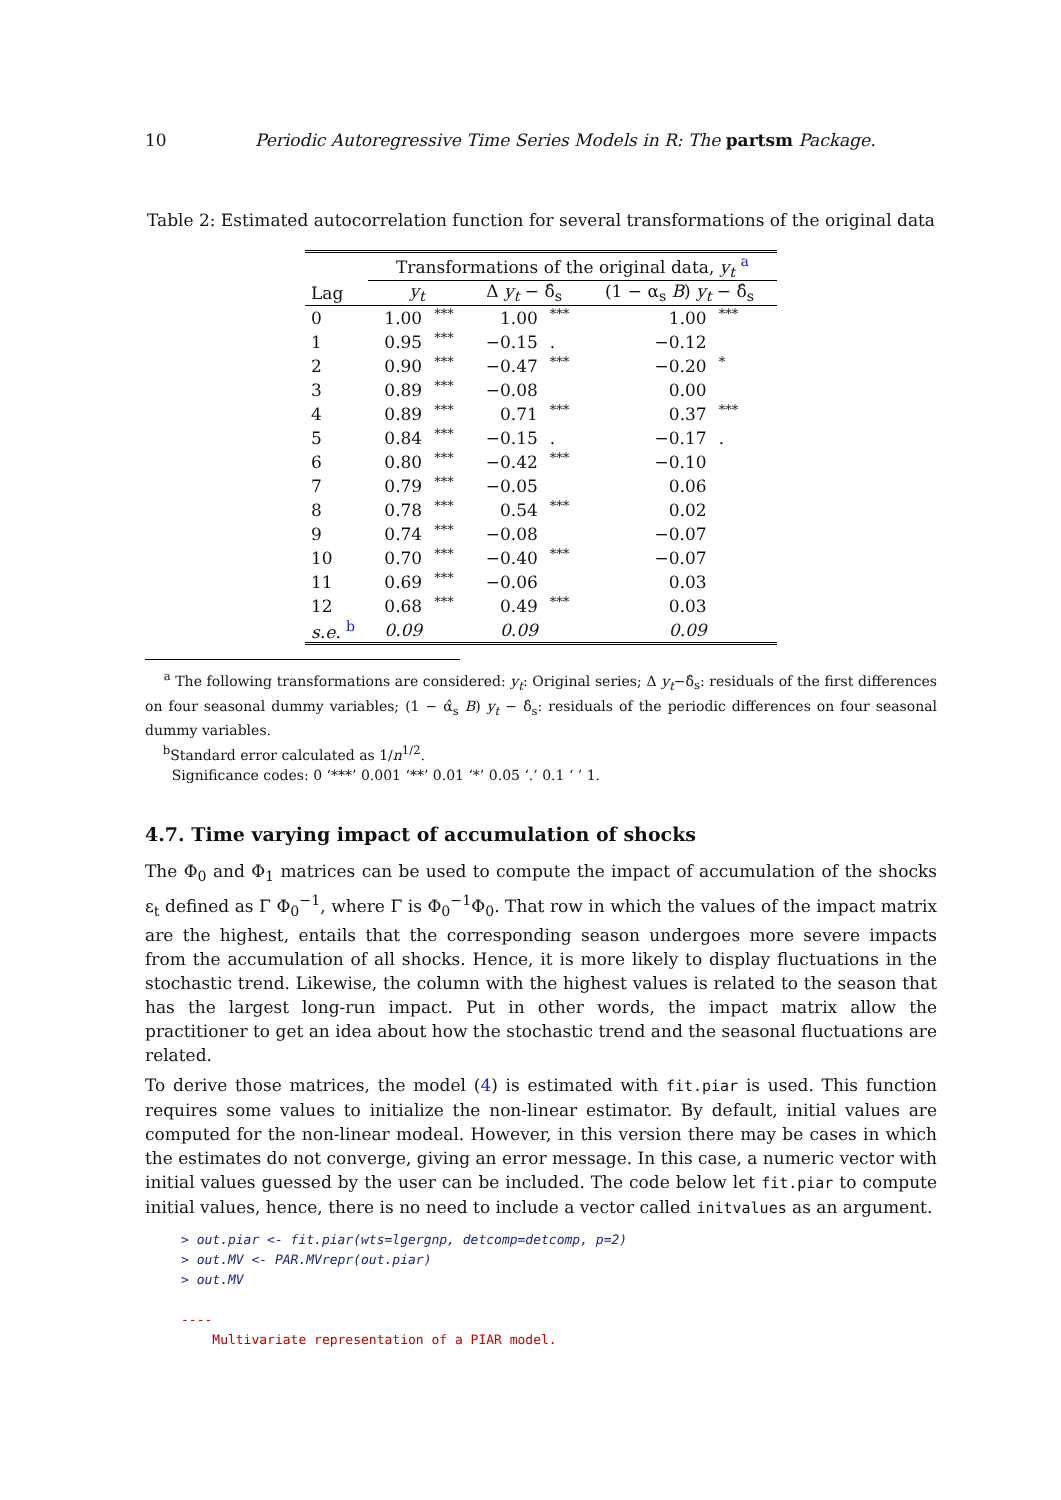10 Periodic Autoregressive Time Series Models in R: The partsm Package.
Table 2: Estimated autocorrelation function for several transformations of the original data
| | Transformations of the original data, y<sub>t</sub> <sup>a</sup> | | | | | |
| --- | --- | --- | --- | --- | --- | --- |
| Lag | y<sub>t</sub> | | Δ y<sub>t</sub> − δ̂<sub>s</sub> | | (1 − α<sub>s</sub> B ) y<sub>t</sub> − δ̂<sub>s</sub> | |
| 0 | 1.00 | *** | 1.00 | *** | 1.00 | *** |
| 1 | 0.95 | *** | −0.15 | . | −0.12 | |
| 2 | 0.90 | *** | −0.47 | *** | −0.20 | * |
| 3 | 0.89 | *** | −0.08 | | 0.00 | |
| 4 | 0.89 | *** | 0.71 | *** | 0.37 | *** |
| 5 | 0.84 | *** | −0.15 | . | −0.17 | . |
| 6 | 0.80 | *** | −0.42 | *** | −0.10 | |
| 7 | 0.79 | *** | −0.05 | | 0.06 | |
| 8 | 0.78 | *** | 0.54 | *** | 0.02 | |
| 9 | 0.74 | *** | −0.08 | | −0.07 | |
| 10 | 0.70 | *** | −0.40 | *** | −0.07 | |
| 11 | 0.69 | *** | −0.06 | | 0.03 | |
| 12 | 0.68 | *** | 0.49 | *** | 0.03 | |
| s.e. <sup>b</sup> | 0.09 | | 0.09 | | 0.09 | |
<sup>a</sup> The following transformations are considered: y<sub>t</sub>: Original series; Δ y<sub>t</sub>−δ̂<sub>s</sub>: residuals of the first differences on four seasonal dummy variables; (1 − α̂<sub>s</sub> B) y<sub>t</sub> − δ̂<sub>s</sub>: residuals of the periodic differences on four seasonal dummy variables.
<sup>b</sup> Standard error calculated as 1/n<sup>1/2</sup>.
Significance codes: 0 ‘***’ 0.001 ‘**’ 0.01 ‘*’ 0.05 ‘.’ 0.1 ‘ ’ 1.
4.7. Time varying impact of accumulation of shocks
The Φ<sub>0</sub> and Φ<sub>1</sub> matrices can be used to compute the impact of accumulation of the shocks ε<sub>t</sub> defined as Γ Φ<sub>0</sub><sup>−1</sup>, where Γ is Φ<sub>0</sub><sup>−1</sup>Φ<sub>0</sub>. That row in which the values of the impact matrix are the highest, entails that the corresponding season undergoes more severe impacts from the accumulation of all shocks. Hence, it is more likely to display fluctuations in the stochastic trend. Likewise, the column with the highest values is related to the season that has the largest long-run impact. Put in other words, the impact matrix allow the practitioner to get an idea about how the stochastic trend and the seasonal fluctuations are related.
To derive those matrices, the model (4) is estimated with fit.piar is used. This function requires some values to initialize the non-linear estimator. By default, initial values are computed for the non-linear modeal. However, in this version there may be cases in which the estimates do not converge, giving an error message. In this case, a numeric vector with initial values guessed by the user can be included. The code below let fit.piar to compute initial values, hence, there is no need to include a vector called initvalues as an argument.
> out.piar <- fit.piar(wts=lgergnp, detcomp=detcomp, p=2)
> out.MV <- PAR.MVrepr(out.piar)
> out.MV

----
    Multivariate representation of a PIAR model.